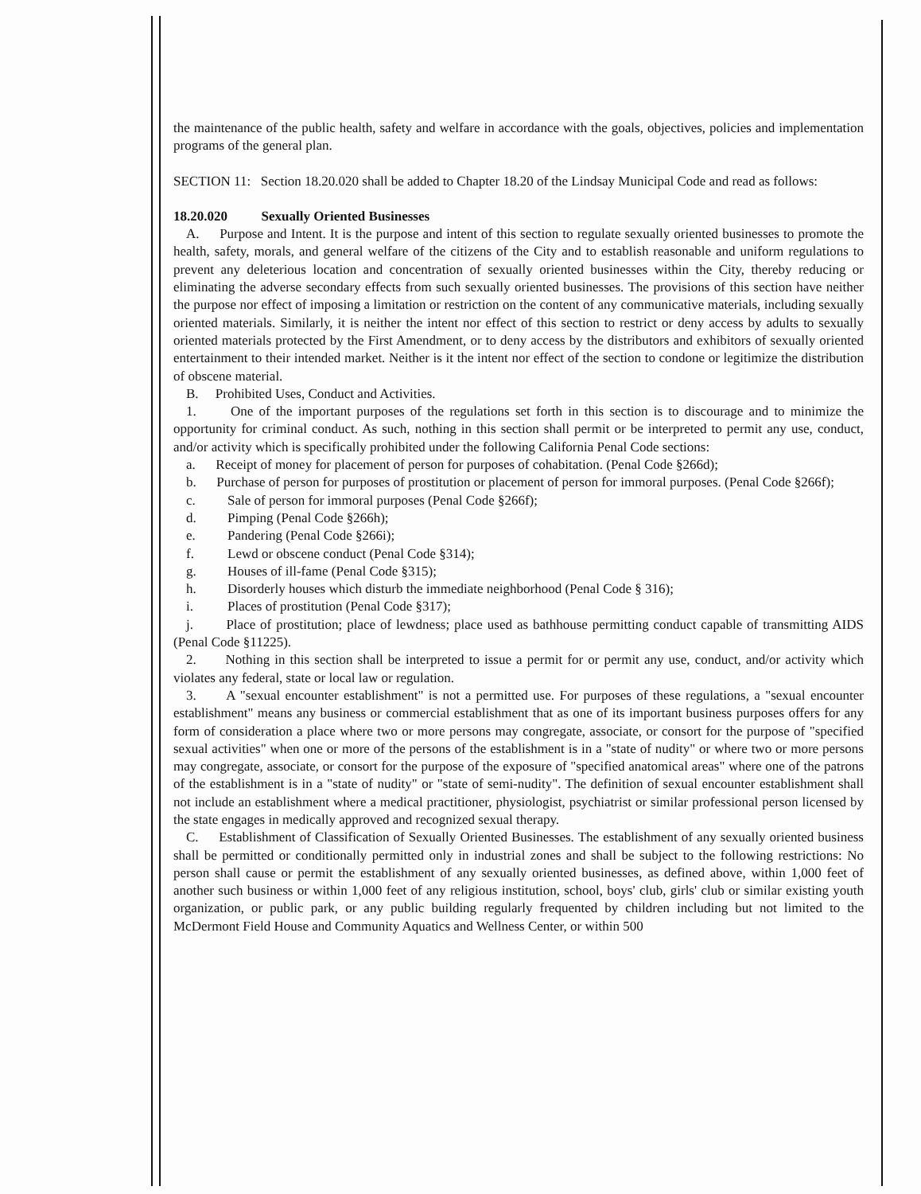the maintenance of the public health, safety and welfare in accordance with the goals, objectives, policies and implementation programs of the general plan.
SECTION 11: Section 18.20.020 shall be added to Chapter 18.20 of the Lindsay Municipal Code and read as follows:
18.20.020 Sexually Oriented Businesses
A. Purpose and Intent. It is the purpose and intent of this section to regulate sexually oriented businesses to promote the health, safety, morals, and general welfare of the citizens of the City and to establish reasonable and uniform regulations to prevent any deleterious location and concentration of sexually oriented businesses within the City, thereby reducing or eliminating the adverse secondary effects from such sexually oriented businesses. The provisions of this section have neither the purpose nor effect of imposing a limitation or restriction on the content of any communicative materials, including sexually oriented materials. Similarly, it is neither the intent nor effect of this section to restrict or deny access by adults to sexually oriented materials protected by the First Amendment, or to deny access by the distributors and exhibitors of sexually oriented entertainment to their intended market. Neither is it the intent nor effect of the section to condone or legitimize the distribution of obscene material.
B. Prohibited Uses, Conduct and Activities.
1. One of the important purposes of the regulations set forth in this section is to discourage and to minimize the opportunity for criminal conduct. As such, nothing in this section shall permit or be interpreted to permit any use, conduct, and/or activity which is specifically prohibited under the following California Penal Code sections:
a. Receipt of money for placement of person for purposes of cohabitation. (Penal Code §266d);
b. Purchase of person for purposes of prostitution or placement of person for immoral purposes. (Penal Code §266f);
c. Sale of person for immoral purposes (Penal Code §266f);
d. Pimping (Penal Code §266h);
e. Pandering (Penal Code §266i);
f. Lewd or obscene conduct (Penal Code §314);
g. Houses of ill-fame (Penal Code §315);
h. Disorderly houses which disturb the immediate neighborhood (Penal Code § 316);
i. Places of prostitution (Penal Code §317);
j. Place of prostitution; place of lewdness; place used as bathhouse permitting conduct capable of transmitting AIDS (Penal Code §11225).
2. Nothing in this section shall be interpreted to issue a permit for or permit any use, conduct, and/or activity which violates any federal, state or local law or regulation.
3. A "sexual encounter establishment" is not a permitted use. For purposes of these regulations, a "sexual encounter establishment" means any business or commercial establishment that as one of its important business purposes offers for any form of consideration a place where two or more persons may congregate, associate, or consort for the purpose of "specified sexual activities" when one or more of the persons of the establishment is in a "state of nudity" or where two or more persons may congregate, associate, or consort for the purpose of the exposure of "specified anatomical areas" where one of the patrons of the establishment is in a "state of nudity" or "state of semi-nudity". The definition of sexual encounter establishment shall not include an establishment where a medical practitioner, physiologist, psychiatrist or similar professional person licensed by the state engages in medically approved and recognized sexual therapy.
C. Establishment of Classification of Sexually Oriented Businesses. The establishment of any sexually oriented business shall be permitted or conditionally permitted only in industrial zones and shall be subject to the following restrictions: No person shall cause or permit the establishment of any sexually oriented businesses, as defined above, within 1,000 feet of another such business or within 1,000 feet of any religious institution, school, boys' club, girls' club or similar existing youth organization, or public park, or any public building regularly frequented by children including but not limited to the McDermont Field House and Community Aquatics and Wellness Center, or within 500